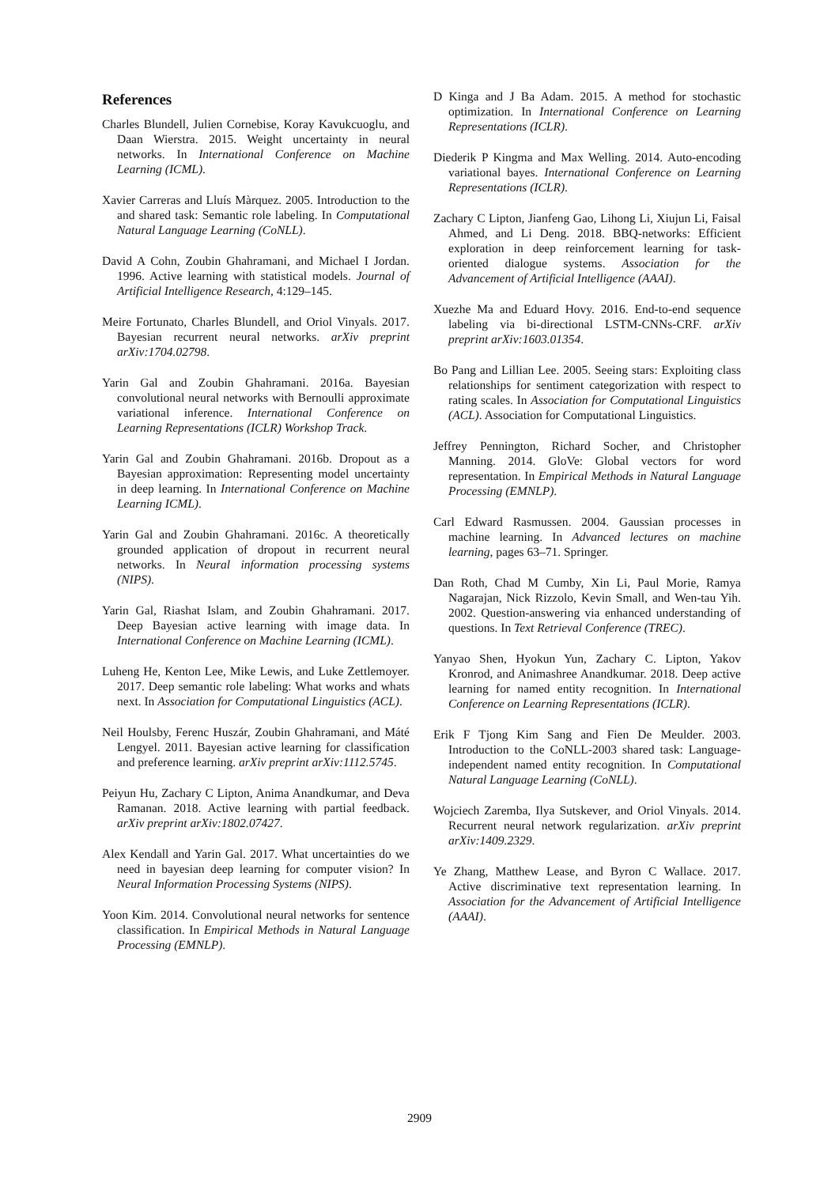References
Charles Blundell, Julien Cornebise, Koray Kavukcuoglu, and Daan Wierstra. 2015. Weight uncertainty in neural networks. In International Conference on Machine Learning (ICML).
Xavier Carreras and Lluís Màrquez. 2005. Introduction to the and shared task: Semantic role labeling. In Computational Natural Language Learning (CoNLL).
David A Cohn, Zoubin Ghahramani, and Michael I Jordan. 1996. Active learning with statistical models. Journal of Artificial Intelligence Research, 4:129–145.
Meire Fortunato, Charles Blundell, and Oriol Vinyals. 2017. Bayesian recurrent neural networks. arXiv preprint arXiv:1704.02798.
Yarin Gal and Zoubin Ghahramani. 2016a. Bayesian convolutional neural networks with Bernoulli approximate variational inference. International Conference on Learning Representations (ICLR) Workshop Track.
Yarin Gal and Zoubin Ghahramani. 2016b. Dropout as a Bayesian approximation: Representing model uncertainty in deep learning. In International Conference on Machine Learning ICML).
Yarin Gal and Zoubin Ghahramani. 2016c. A theoretically grounded application of dropout in recurrent neural networks. In Neural information processing systems (NIPS).
Yarin Gal, Riashat Islam, and Zoubin Ghahramani. 2017. Deep Bayesian active learning with image data. In International Conference on Machine Learning (ICML).
Luheng He, Kenton Lee, Mike Lewis, and Luke Zettlemoyer. 2017. Deep semantic role labeling: What works and whats next. In Association for Computational Linguistics (ACL).
Neil Houlsby, Ferenc Huszár, Zoubin Ghahramani, and Máté Lengyel. 2011. Bayesian active learning for classification and preference learning. arXiv preprint arXiv:1112.5745.
Peiyun Hu, Zachary C Lipton, Anima Anandkumar, and Deva Ramanan. 2018. Active learning with partial feedback. arXiv preprint arXiv:1802.07427.
Alex Kendall and Yarin Gal. 2017. What uncertainties do we need in bayesian deep learning for computer vision? In Neural Information Processing Systems (NIPS).
Yoon Kim. 2014. Convolutional neural networks for sentence classification. In Empirical Methods in Natural Language Processing (EMNLP).
D Kinga and J Ba Adam. 2015. A method for stochastic optimization. In International Conference on Learning Representations (ICLR).
Diederik P Kingma and Max Welling. 2014. Auto-encoding variational bayes. International Conference on Learning Representations (ICLR).
Zachary C Lipton, Jianfeng Gao, Lihong Li, Xiujun Li, Faisal Ahmed, and Li Deng. 2018. BBQ-networks: Efficient exploration in deep reinforcement learning for task-oriented dialogue systems. Association for the Advancement of Artificial Intelligence (AAAI).
Xuezhe Ma and Eduard Hovy. 2016. End-to-end sequence labeling via bi-directional LSTM-CNNs-CRF. arXiv preprint arXiv:1603.01354.
Bo Pang and Lillian Lee. 2005. Seeing stars: Exploiting class relationships for sentiment categorization with respect to rating scales. In Association for Computational Linguistics (ACL). Association for Computational Linguistics.
Jeffrey Pennington, Richard Socher, and Christopher Manning. 2014. GloVe: Global vectors for word representation. In Empirical Methods in Natural Language Processing (EMNLP).
Carl Edward Rasmussen. 2004. Gaussian processes in machine learning. In Advanced lectures on machine learning, pages 63–71. Springer.
Dan Roth, Chad M Cumby, Xin Li, Paul Morie, Ramya Nagarajan, Nick Rizzolo, Kevin Small, and Wen-tau Yih. 2002. Question-answering via enhanced understanding of questions. In Text Retrieval Conference (TREC).
Yanyao Shen, Hyokun Yun, Zachary C. Lipton, Yakov Kronrod, and Animashree Anandkumar. 2018. Deep active learning for named entity recognition. In International Conference on Learning Representations (ICLR).
Erik F Tjong Kim Sang and Fien De Meulder. 2003. Introduction to the CoNLL-2003 shared task: Language-independent named entity recognition. In Computational Natural Language Learning (CoNLL).
Wojciech Zaremba, Ilya Sutskever, and Oriol Vinyals. 2014. Recurrent neural network regularization. arXiv preprint arXiv:1409.2329.
Ye Zhang, Matthew Lease, and Byron C Wallace. 2017. Active discriminative text representation learning. In Association for the Advancement of Artificial Intelligence (AAAI).
2909